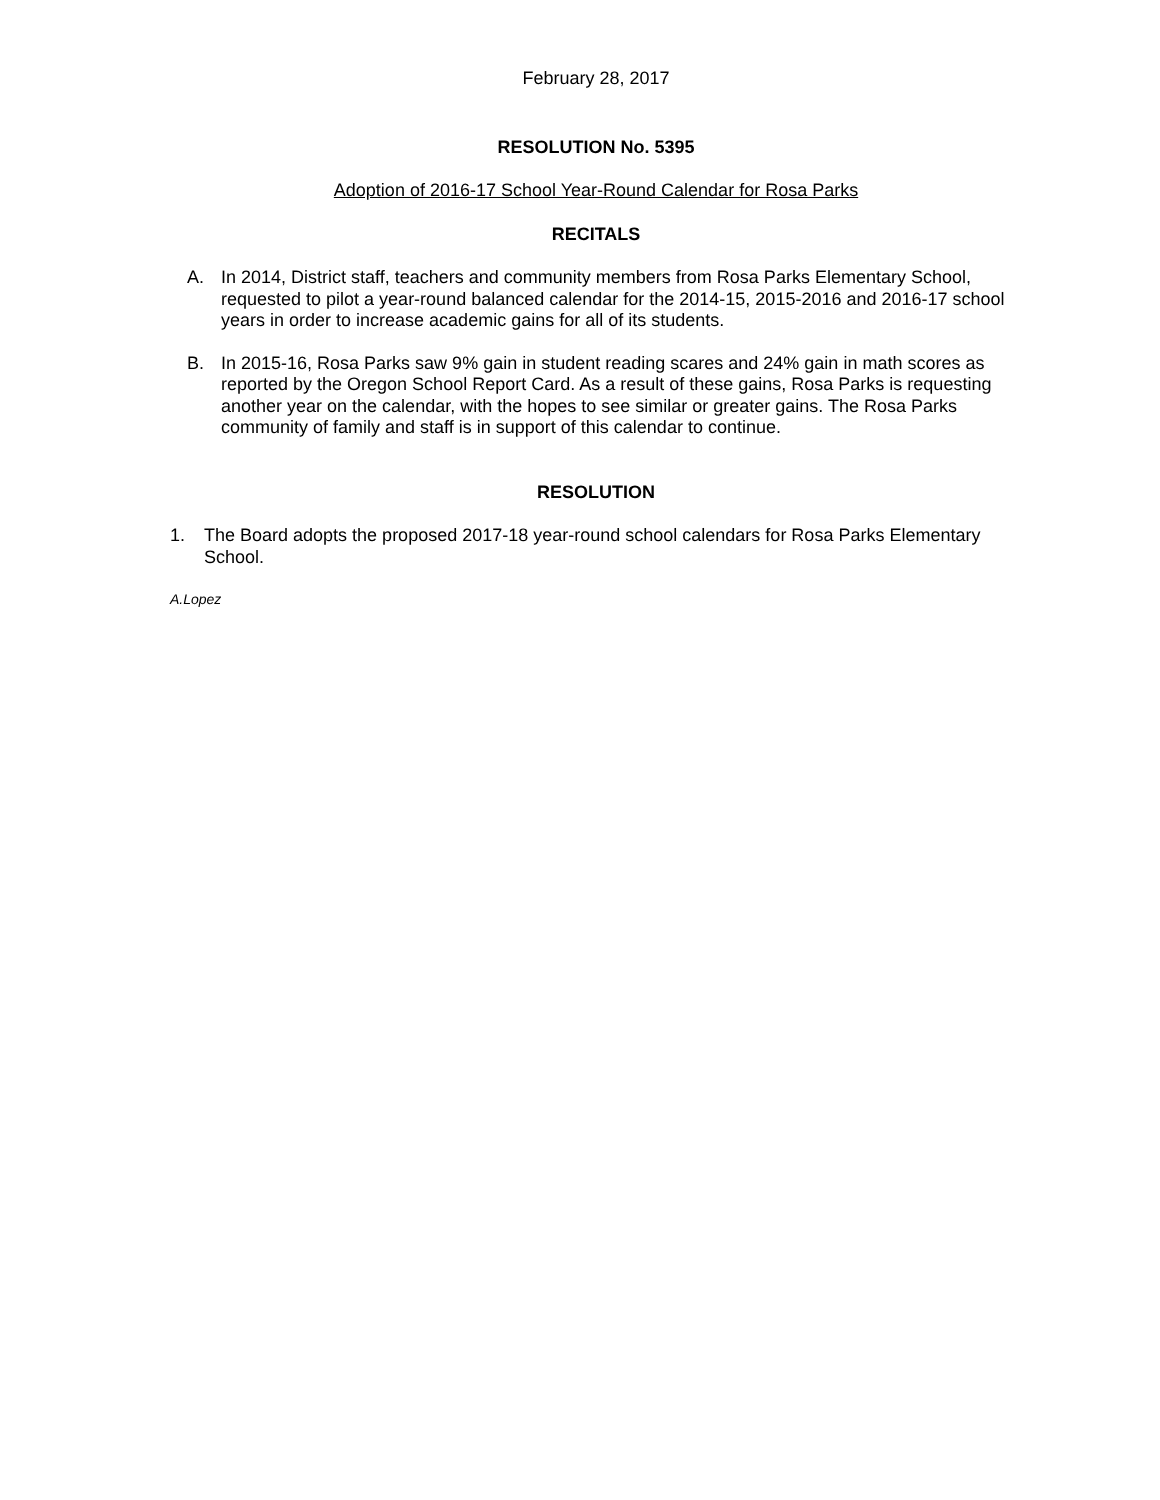February 28, 2017
RESOLUTION No. 5395
Adoption of 2016-17 School Year-Round Calendar for Rosa Parks
RECITALS
A. In 2014, District staff, teachers and community members from Rosa Parks Elementary School, requested to pilot a year-round balanced calendar for the 2014-15, 2015-2016 and 2016-17 school years in order to increase academic gains for all of its students.
B. In 2015-16, Rosa Parks saw 9% gain in student reading scares and 24% gain in math scores as reported by the Oregon School Report Card. As a result of these gains, Rosa Parks is requesting another year on the calendar, with the hopes to see similar or greater gains. The Rosa Parks community of family and staff is in support of this calendar to continue.
RESOLUTION
1. The Board adopts the proposed 2017-18 year-round school calendars for Rosa Parks Elementary School.
A.Lopez